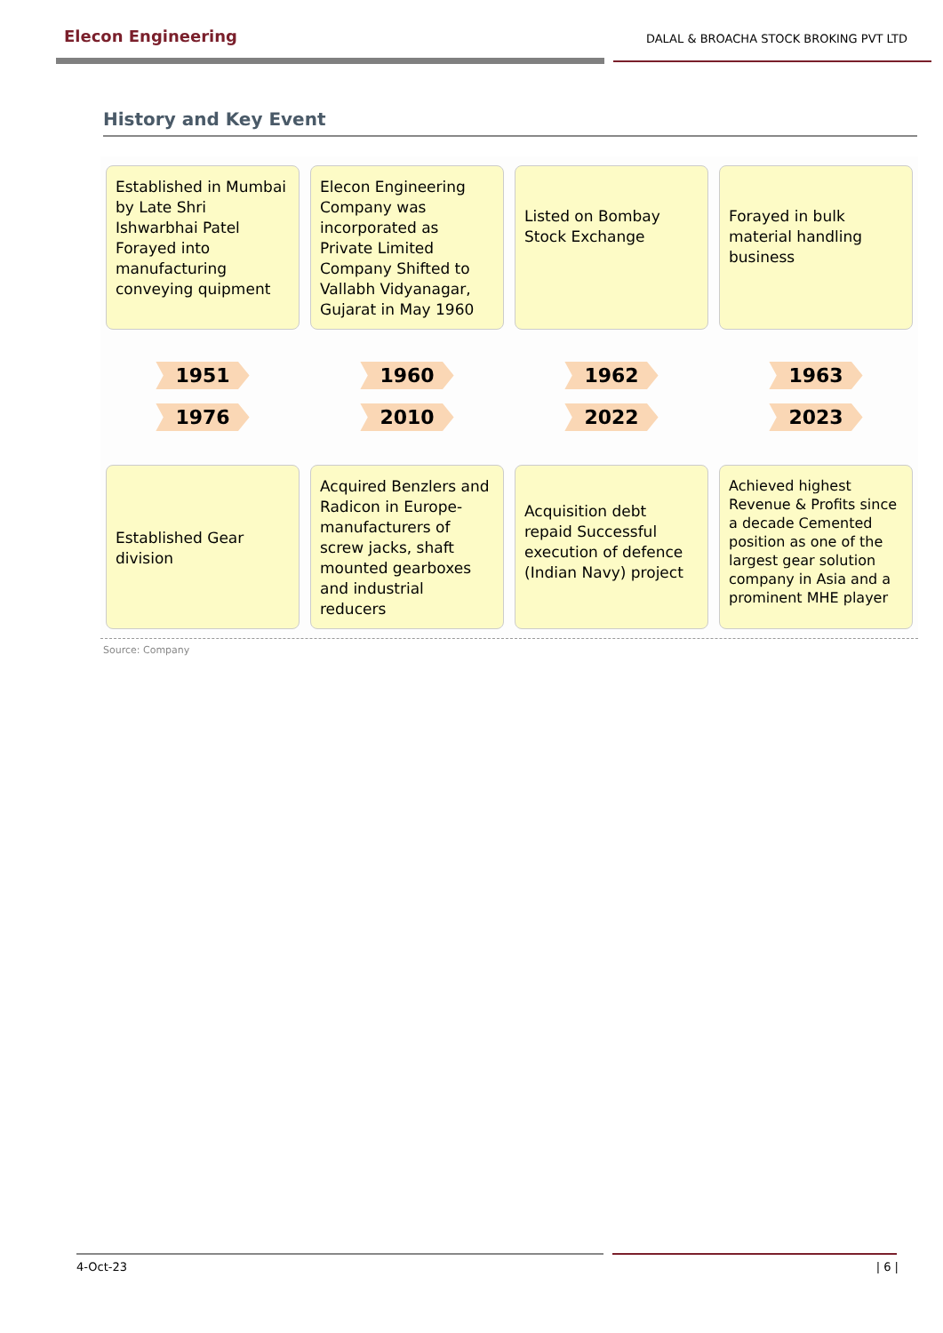Elecon Engineering
DALAL & BROACHA STOCK BROKING PVT LTD
History and Key Event
Established in Mumbai by Late Shri Ishwarbhai Patel Forayed into manufacturing conveying quipment
Elecon Engineering Company was incorporated as Private Limited Company Shifted to Vallabh Vidyanagar, Gujarat in May 1960
Listed on Bombay Stock Exchange
Forayed in bulk material handling business
1951 1960 1962 1963
1976 2010 2022 2023
Established Gear division
Acquired Benzlers and Radicon in Europe-manufacturers of screw jacks, shaft mounted gearboxes and industrial reducers
Acquisition debt repaid Successful execution of defence (Indian Navy) project
Achieved highest Revenue & Profits since a decade Cemented position as one of the largest gear solution company in Asia and a prominent MHE player
Source: Company
4-Oct-23 | 6 |